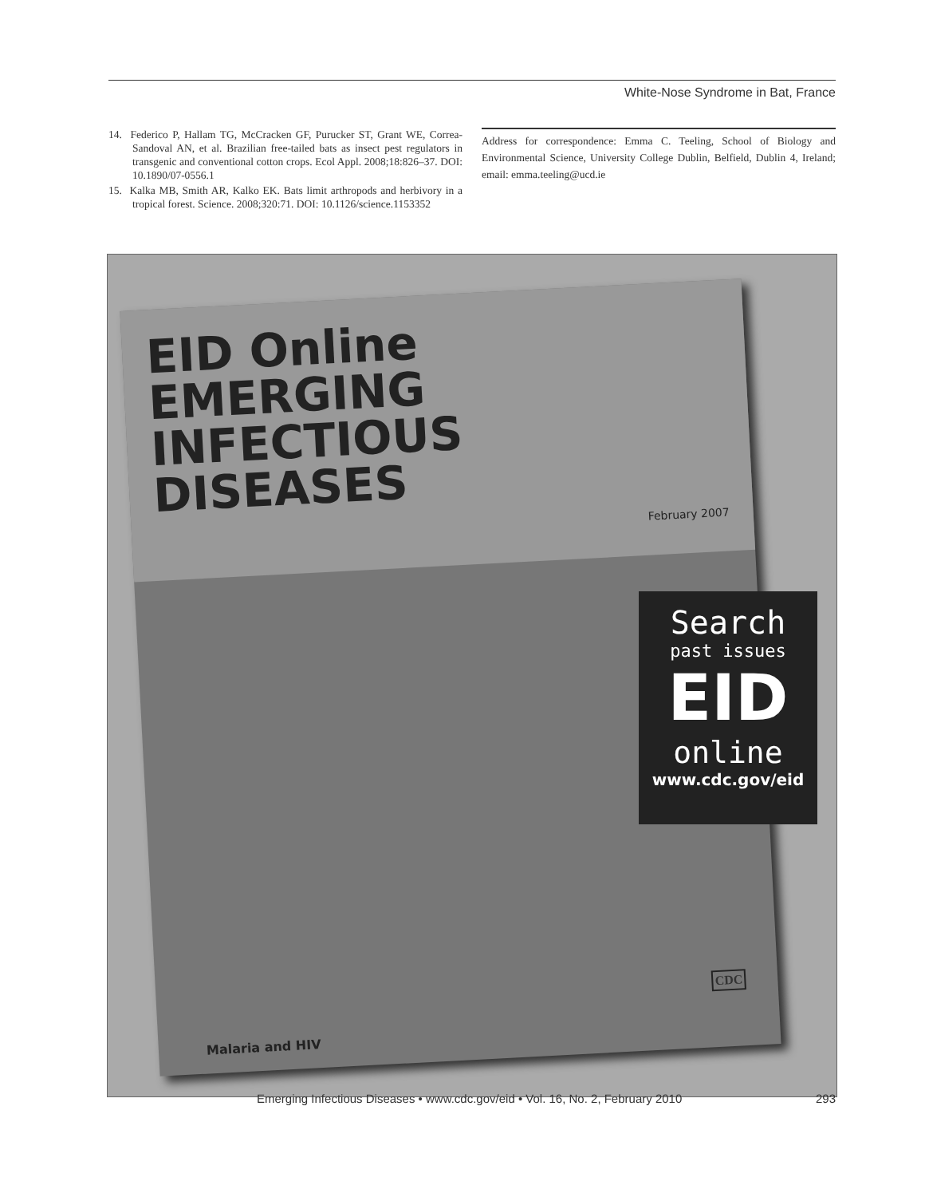White-Nose Syndrome in Bat, France
14. Federico P, Hallam TG, McCracken GF, Purucker ST, Grant WE, Correa-Sandoval AN, et al. Brazilian free-tailed bats as insect pest regulators in transgenic and conventional cotton crops. Ecol Appl. 2008;18:826–37. DOI: 10.1890/07-0556.1
15. Kalka MB, Smith AR, Kalko EK. Bats limit arthropods and herbivory in a tropical forest. Science. 2008;320:71. DOI: 10.1126/science.1153352
Address for correspondence: Emma C. Teeling, School of Biology and Environmental Science, University College Dublin, Belfield, Dublin 4, Ireland; email: emma.teeling@ucd.ie
EID Online
EMERGING
INFECTIOUS DISEASES
February 2007
CDC
Malaria and HIV
Search
past issues
EID
online
www.cdc.gov/eid
Emerging Infectious Diseases • www.cdc.gov/eid • Vol. 16, No. 2, February 2010 293